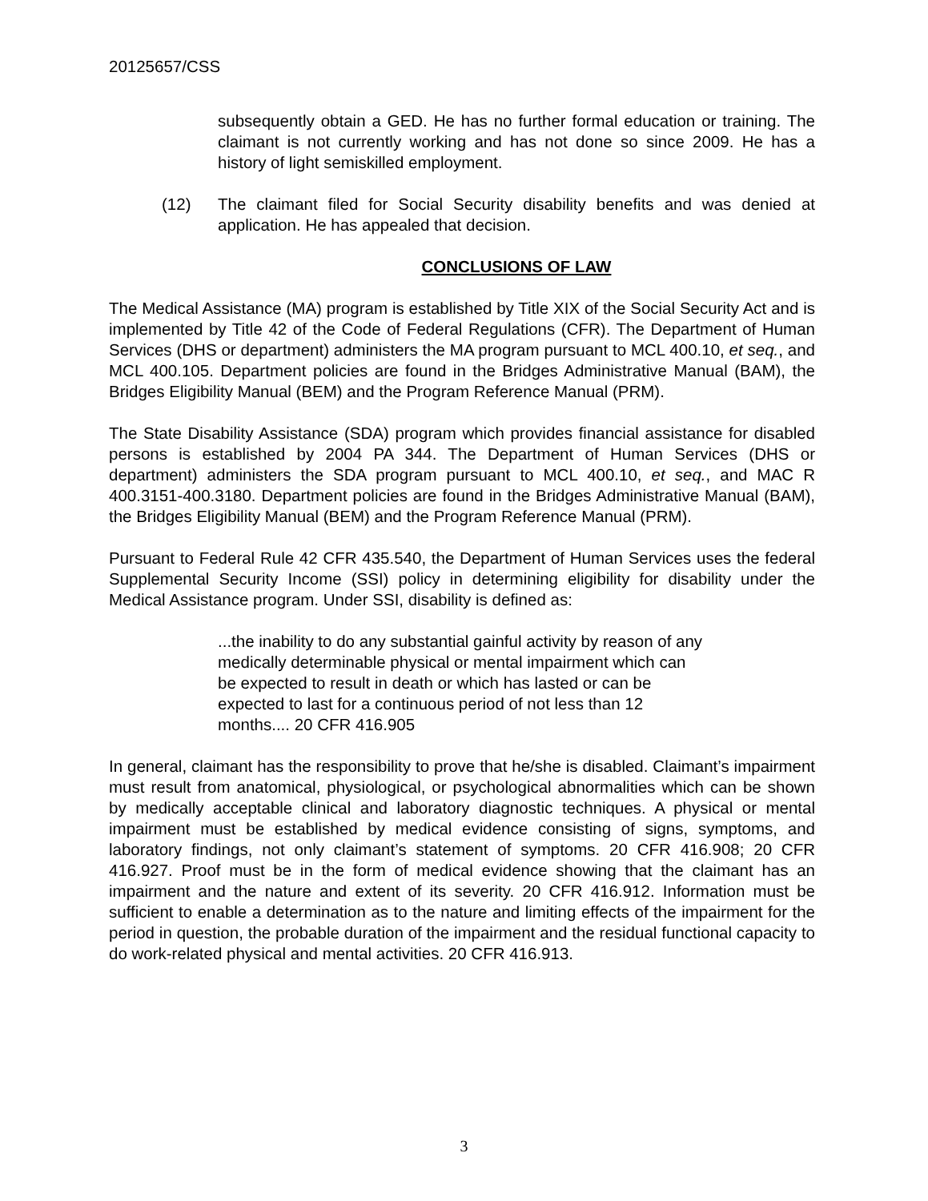20125657/CSS
subsequently obtain a GED. He has no further formal education or training. The claimant is not currently working and has not done so since 2009. He has a history of light semiskilled employment.
(12) The claimant filed for Social Security disability benefits and was denied at application. He has appealed that decision.
CONCLUSIONS OF LAW
The Medical Assistance (MA) program is established by Title XIX of the Social Security Act and is implemented by Title 42 of the Code of Federal Regulations (CFR). The Department of Human Services (DHS or department) administers the MA program pursuant to MCL 400.10, et seq., and MCL 400.105. Department policies are found in the Bridges Administrative Manual (BAM), the Bridges Eligibility Manual (BEM) and the Program Reference Manual (PRM).
The State Disability Assistance (SDA) program which provides financial assistance for disabled persons is established by 2004 PA 344. The Department of Human Services (DHS or department) administers the SDA program pursuant to MCL 400.10, et seq., and MAC R 400.3151-400.3180. Department policies are found in the Bridges Administrative Manual (BAM), the Bridges Eligibility Manual (BEM) and the Program Reference Manual (PRM).
Pursuant to Federal Rule 42 CFR 435.540, the Department of Human Services uses the federal Supplemental Security Income (SSI) policy in determining eligibility for disability under the Medical Assistance program. Under SSI, disability is defined as:
...the inability to do any substantial gainful activity by reason of any medically determinable physical or mental impairment which can be expected to result in death or which has lasted or can be expected to last for a continuous period of not less than 12 months.... 20 CFR 416.905
In general, claimant has the responsibility to prove that he/she is disabled. Claimant’s impairment must result from anatomical, physiological, or psychological abnormalities which can be shown by medically acceptable clinical and laboratory diagnostic techniques. A physical or mental impairment must be established by medical evidence consisting of signs, symptoms, and laboratory findings, not only claimant’s statement of symptoms. 20 CFR 416.908; 20 CFR 416.927. Proof must be in the form of medical evidence showing that the claimant has an impairment and the nature and extent of its severity. 20 CFR 416.912. Information must be sufficient to enable a determination as to the nature and limiting effects of the impairment for the period in question, the probable duration of the impairment and the residual functional capacity to do work-related physical and mental activities. 20 CFR 416.913.
3